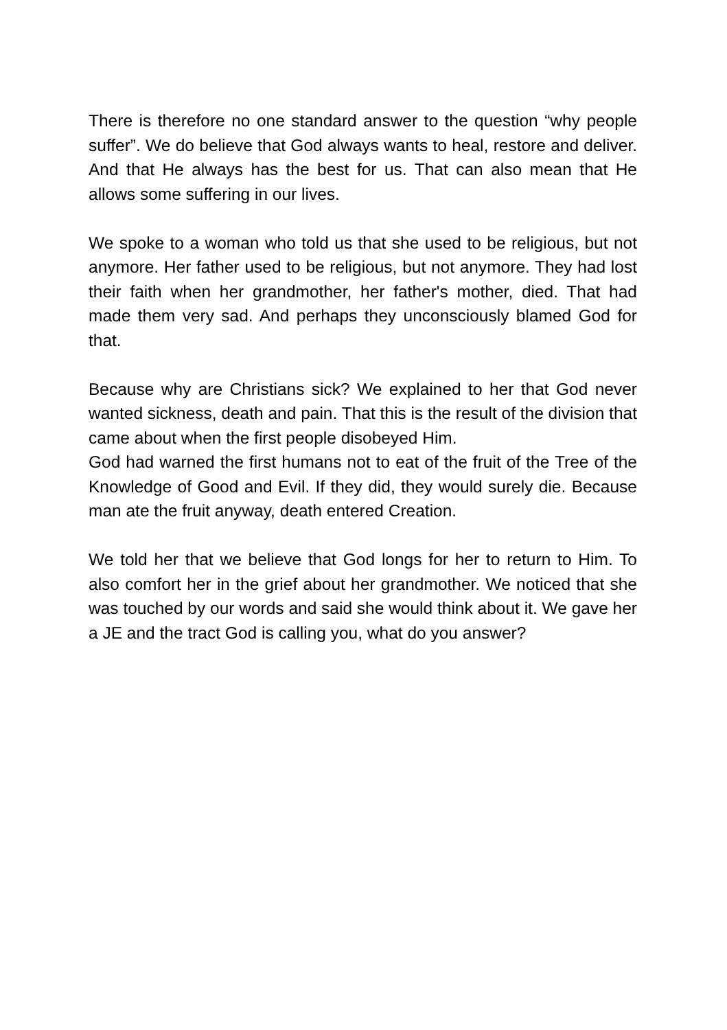There is therefore no one standard answer to the question “why people suffer”. We do believe that God always wants to heal, restore and deliver. And that He always has the best for us. That can also mean that He allows some suffering in our lives.
We spoke to a woman who told us that she used to be religious, but not anymore. Her father used to be religious, but not anymore. They had lost their faith when her grandmother, her father's mother, died. That had made them very sad. And perhaps they unconsciously blamed God for that.
Because why are Christians sick? We explained to her that God never wanted sickness, death and pain. That this is the result of the division that came about when the first people disobeyed Him.
God had warned the first humans not to eat of the fruit of the Tree of the Knowledge of Good and Evil. If they did, they would surely die. Because man ate the fruit anyway, death entered Creation.
We told her that we believe that God longs for her to return to Him. To also comfort her in the grief about her grandmother. We noticed that she was touched by our words and said she would think about it. We gave her a JE and the tract God is calling you, what do you answer?